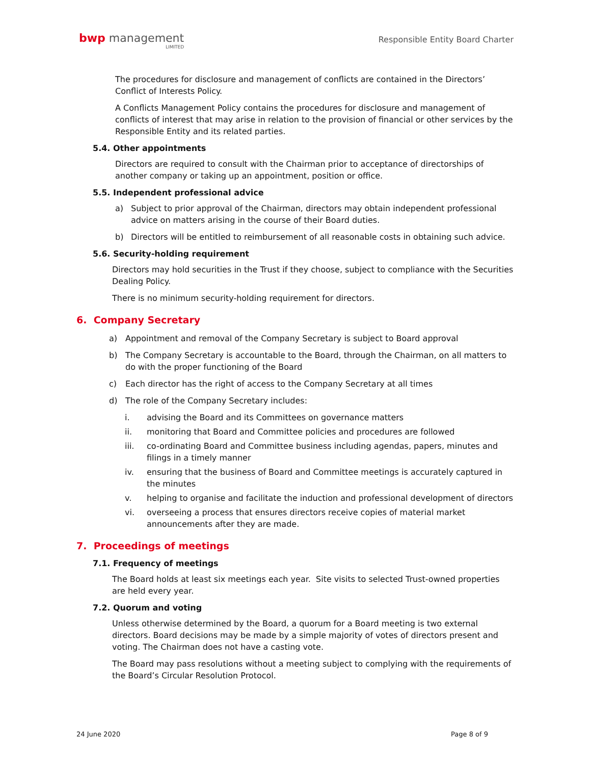bwp management
LIMITED
Responsible Entity Board Charter
The procedures for disclosure and management of conflicts are contained in the Directors’ Conflict of Interests Policy.
A Conflicts Management Policy contains the procedures for disclosure and management of conflicts of interest that may arise in relation to the provision of financial or other services by the Responsible Entity and its related parties.
5.4. Other appointments
Directors are required to consult with the Chairman prior to acceptance of directorships of another company or taking up an appointment, position or office.
5.5. Independent professional advice
a) Subject to prior approval of the Chairman, directors may obtain independent professional advice on matters arising in the course of their Board duties.
b) Directors will be entitled to reimbursement of all reasonable costs in obtaining such advice.
5.6. Security-holding requirement
Directors may hold securities in the Trust if they choose, subject to compliance with the Securities Dealing Policy.
There is no minimum security-holding requirement for directors.
6. Company Secretary
a) Appointment and removal of the Company Secretary is subject to Board approval
b) The Company Secretary is accountable to the Board, through the Chairman, on all matters to do with the proper functioning of the Board
c) Each director has the right of access to the Company Secretary at all times
d) The role of the Company Secretary includes:
i. advising the Board and its Committees on governance matters
ii. monitoring that Board and Committee policies and procedures are followed
iii. co-ordinating Board and Committee business including agendas, papers, minutes and filings in a timely manner
iv. ensuring that the business of Board and Committee meetings is accurately captured in the minutes
v. helping to organise and facilitate the induction and professional development of directors
vi. overseeing a process that ensures directors receive copies of material market announcements after they are made.
7. Proceedings of meetings
7.1. Frequency of meetings
The Board holds at least six meetings each year. Site visits to selected Trust-owned properties are held every year.
7.2. Quorum and voting
Unless otherwise determined by the Board, a quorum for a Board meeting is two external directors. Board decisions may be made by a simple majority of votes of directors present and voting. The Chairman does not have a casting vote.
The Board may pass resolutions without a meeting subject to complying with the requirements of the Board’s Circular Resolution Protocol.
24 June 2020 Page 8 of 9